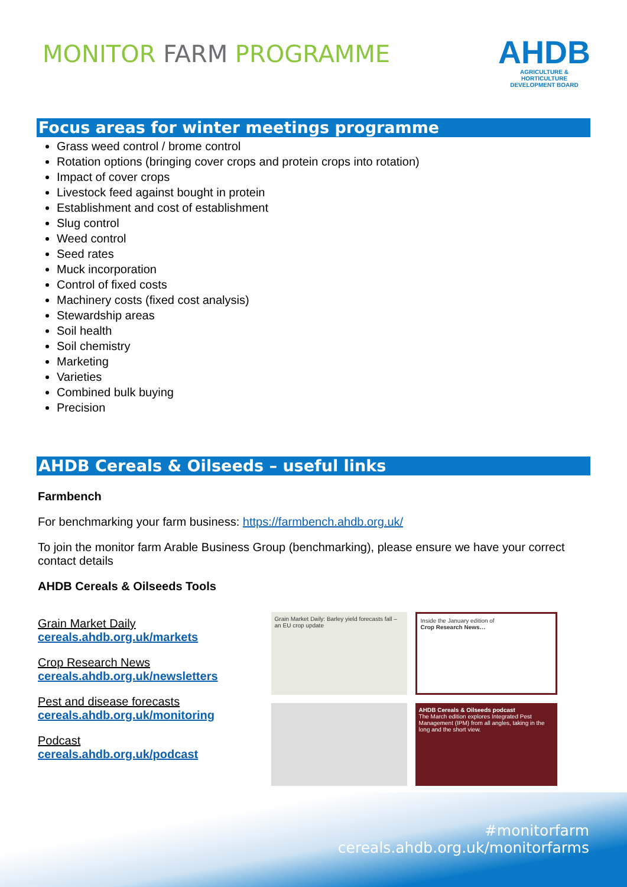MONITOR FARM PROGRAMME
AHDB
AGRICULTURE & HORTICULTURE
DEVELOPMENT BOARD
Focus areas for winter meetings programme
Grass weed control / brome control
Rotation options (bringing cover crops and protein crops into rotation)
Impact of cover crops
Livestock feed against bought in protein
Establishment and cost of establishment
Slug control
Weed control
Seed rates
Muck incorporation
Control of fixed costs
Machinery costs (fixed cost analysis)
Stewardship areas
Soil health
Soil chemistry
Marketing
Varieties
Combined bulk buying
Precision
AHDB Cereals & Oilseeds – useful links
Farmbench
For benchmarking your farm business: https://farmbench.ahdb.org.uk/
To join the monitor farm Arable Business Group (benchmarking), please ensure we have your correct contact details
AHDB Cereals & Oilseeds Tools
Grain Market Daily
cereals.ahdb.org.uk/markets
Crop Research News
cereals.ahdb.org.uk/newsletters
Pest and disease forecasts
cereals.ahdb.org.uk/monitoring
Podcast
cereals.ahdb.org.uk/podcast
Grain Market Daily: Barley yield forecasts fall – an EU crop update
Inside the January edition of
Crop Research News…
AHDB Cereals & Oilseeds podcast
The March edition explores Integrated Pest Management (IPM) from all angles, taking in the long and the short view.
#monitorfarm
cereals.ahdb.org.uk/monitorfarms